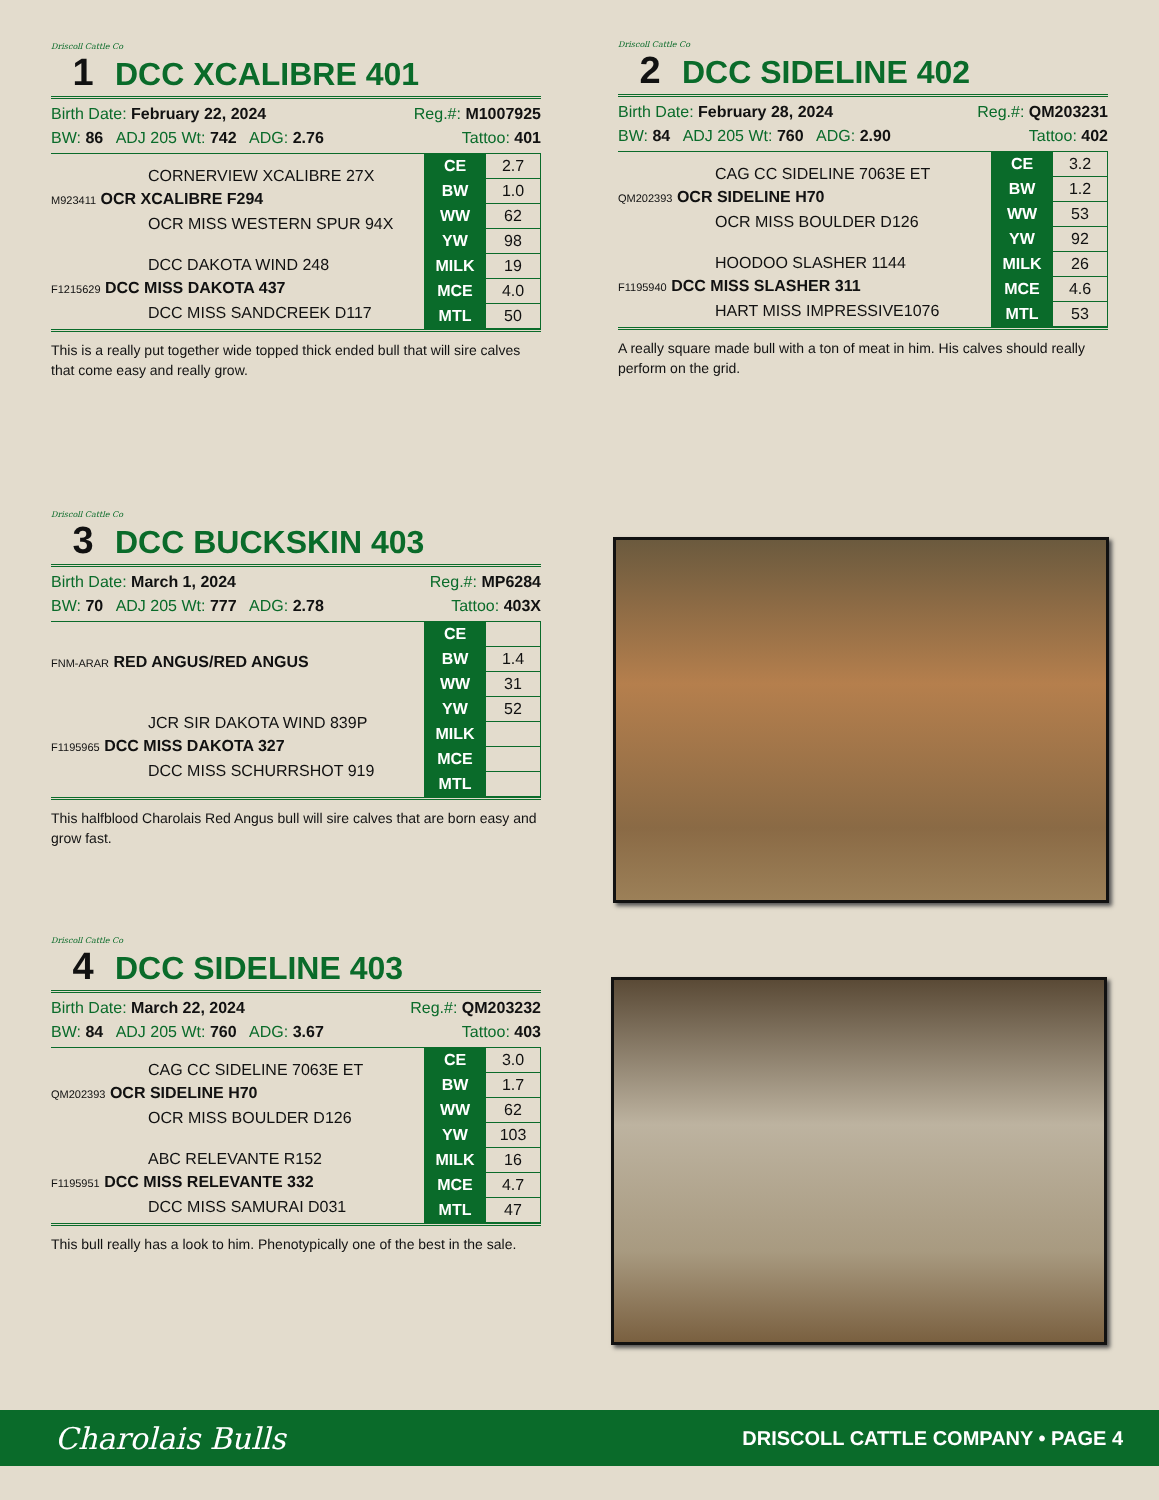Driscoll Cattle Co
1 DCC XCALIBRE 401
Birth Date: February 22, 2024 Reg.#: M1007925
BW: 86 ADJ 205 Wt: 742 ADG: 2.76 Tattoo: 401
CORNERVIEW XCALIBRE 27X
M923411 OCR XCALIBRE F294
OCR MISS WESTERN SPUR 94X
DCC DAKOTA WIND 248
F1215629 DCC MISS DAKOTA 437
DCC MISS SANDCREEK D117
| CE | 2.7 |
| BW | 1.0 |
| WW | 62 |
| YW | 98 |
| MILK | 19 |
| MCE | 4.0 |
| MTL | 50 |
This is a really put together wide topped thick ended bull that will sire calves that come easy and really grow.
Driscoll Cattle Co
2 DCC SIDELINE 402
Birth Date: February 28, 2024 Reg.#: QM203231
BW: 84 ADJ 205 Wt: 760 ADG: 2.90 Tattoo: 402
CAG CC SIDELINE 7063E ET
QM202393 OCR SIDELINE H70
OCR MISS BOULDER D126
HOODOO SLASHER 1144
F1195940 DCC MISS SLASHER 311
HART MISS IMPRESSIVE1076
| CE | 3.2 |
| BW | 1.2 |
| WW | 53 |
| YW | 92 |
| MILK | 26 |
| MCE | 4.6 |
| MTL | 53 |
A really square made bull with a ton of meat in him. His calves should really perform on the grid.
Driscoll Cattle Co
3 DCC BUCKSKIN 403
Birth Date: March 1, 2024 Reg.#: MP6284
BW: 70 ADJ 205 Wt: 777 ADG: 2.78 Tattoo: 403X
FNM-ARAR RED ANGUS/RED ANGUS
JCR SIR DAKOTA WIND 839P
F1195965 DCC MISS DAKOTA 327
DCC MISS SCHURRSHOT 919
| CE | |
| BW | 1.4 |
| WW | 31 |
| YW | 52 |
| MILK | |
| MCE | |
| MTL | |
This halfblood Charolais Red Angus bull will sire calves that are born easy and grow fast.
Driscoll Cattle Co
4 DCC SIDELINE 403
Birth Date: March 22, 2024 Reg.#: QM203232
BW: 84 ADJ 205 Wt: 760 ADG: 3.67 Tattoo: 403
CAG CC SIDELINE 7063E ET
QM202393 OCR SIDELINE H70
OCR MISS BOULDER D126
ABC RELEVANTE R152
F1195951 DCC MISS RELEVANTE 332
DCC MISS SAMURAI D031
| CE | 3.0 |
| BW | 1.7 |
| WW | 62 |
| YW | 103 |
| MILK | 16 |
| MCE | 4.7 |
| MTL | 47 |
This bull really has a look to him. Phenotypically one of the best in the sale.
Charolais Bulls DRISCOLL CATTLE COMPANY • PAGE 4